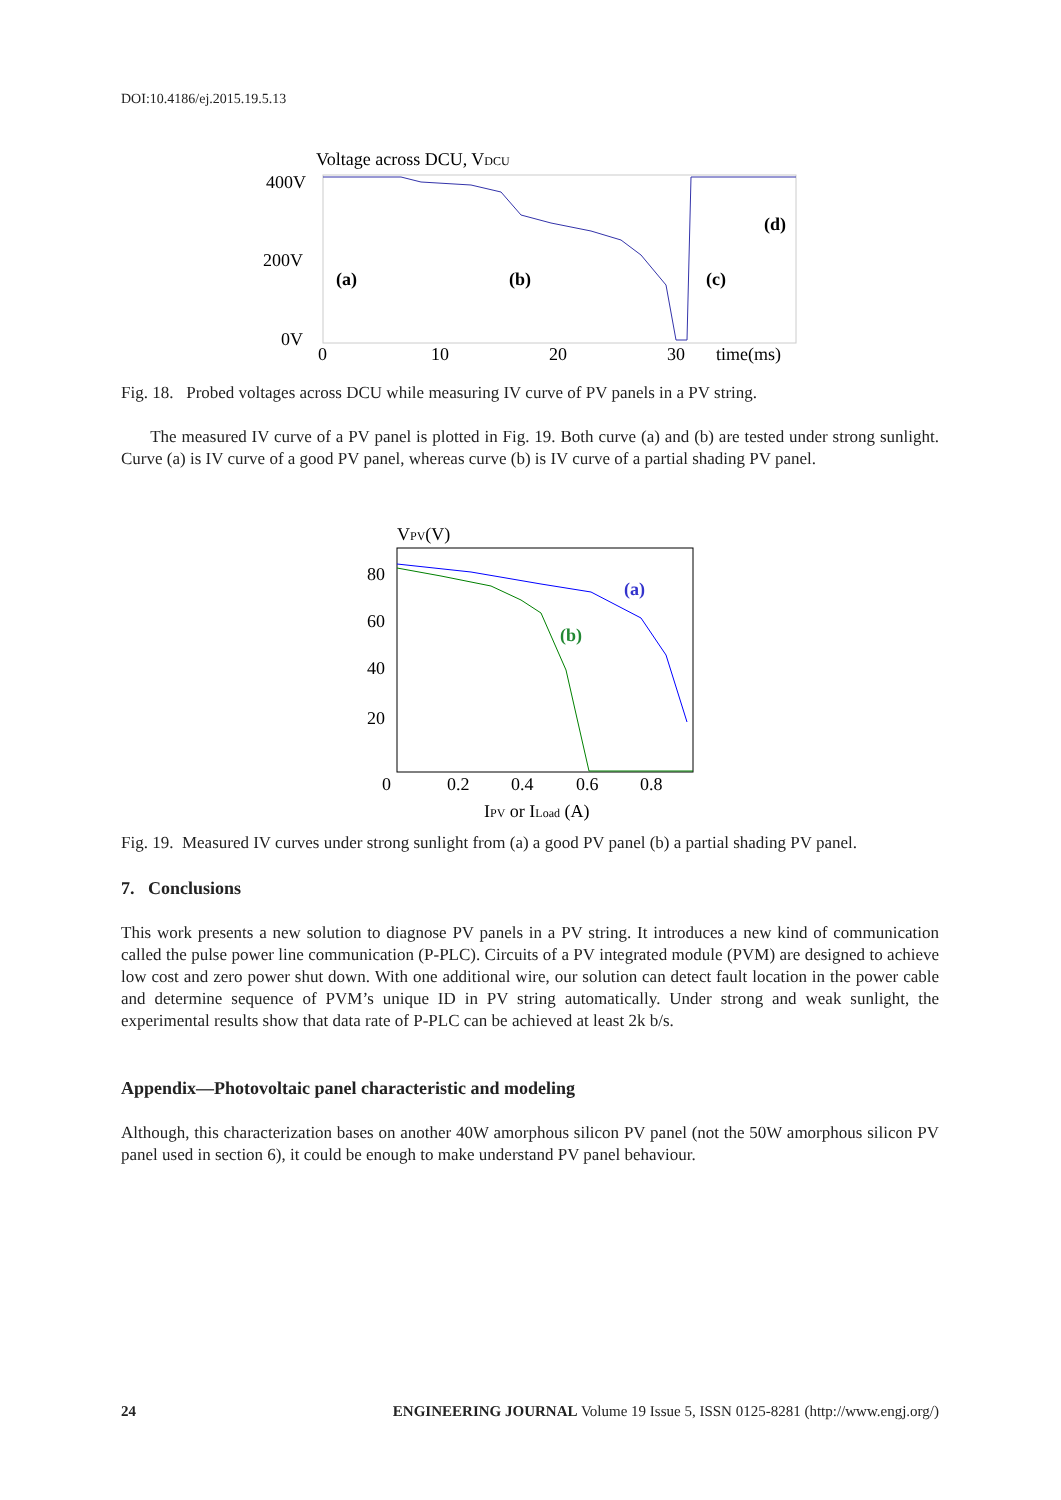DOI:10.4186/ej.2015.19.5.13
Voltage across DCU, VDCU
400V
200V
0V
(a)
(b)
(c)
(d)
0
10
20
30
time(ms)
Fig. 18. Probed voltages across DCU while measuring IV curve of PV panels in a PV string.
The measured IV curve of a PV panel is plotted in Fig. 19. Both curve (a) and (b) are tested under strong sunlight. Curve (a) is IV curve of a good PV panel, whereas curve (b) is IV curve of a partial shading PV panel.
VPV(V)
80
60
40
20
0
(a)
(b)
0.2
0.4
0.6
0.8
IPV or ILoad (A)
Fig. 19. Measured IV curves under strong sunlight from (a) a good PV panel (b) a partial shading PV panel.
7. Conclusions
This work presents a new solution to diagnose PV panels in a PV string. It introduces a new kind of communication called the pulse power line communication (P-PLC). Circuits of a PV integrated module (PVM) are designed to achieve low cost and zero power shut down. With one additional wire, our solution can detect fault location in the power cable and determine sequence of PVM’s unique ID in PV string automatically. Under strong and weak sunlight, the experimental results show that data rate of P-PLC can be achieved at least 2k b/s.
Appendix—Photovoltaic panel characteristic and modeling
Although, this characterization bases on another 40W amorphous silicon PV panel (not the 50W amorphous silicon PV panel used in section 6), it could be enough to make understand PV panel behaviour.
24 ENGINEERING JOURNAL Volume 19 Issue 5, ISSN 0125-8281 (http://www.engj.org/)